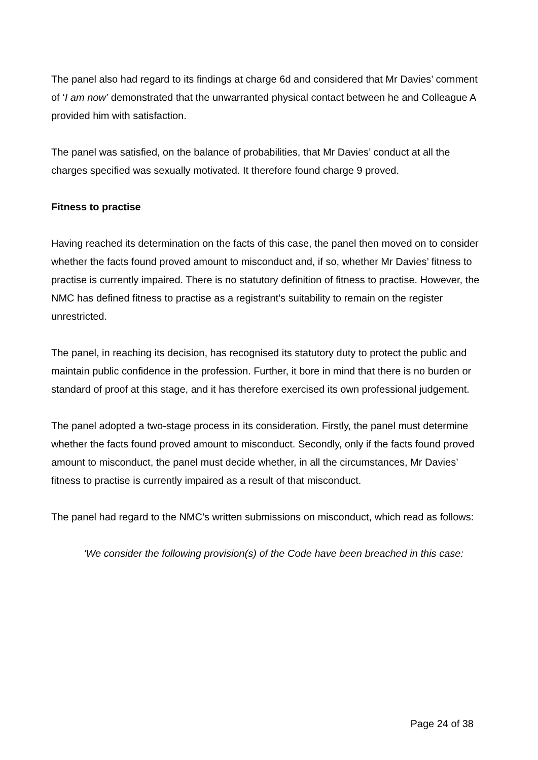The panel also had regard to its findings at charge 6d and considered that Mr Davies’ comment of ‘I am now’ demonstrated that the unwarranted physical contact between he and Colleague A provided him with satisfaction.
The panel was satisfied, on the balance of probabilities, that Mr Davies’ conduct at all the charges specified was sexually motivated. It therefore found charge 9 proved.
Fitness to practise
Having reached its determination on the facts of this case, the panel then moved on to consider whether the facts found proved amount to misconduct and, if so, whether Mr Davies’ fitness to practise is currently impaired. There is no statutory definition of fitness to practise. However, the NMC has defined fitness to practise as a registrant’s suitability to remain on the register unrestricted.
The panel, in reaching its decision, has recognised its statutory duty to protect the public and maintain public confidence in the profession. Further, it bore in mind that there is no burden or standard of proof at this stage, and it has therefore exercised its own professional judgement.
The panel adopted a two-stage process in its consideration. Firstly, the panel must determine whether the facts found proved amount to misconduct. Secondly, only if the facts found proved amount to misconduct, the panel must decide whether, in all the circumstances, Mr Davies’ fitness to practise is currently impaired as a result of that misconduct.
The panel had regard to the NMC’s written submissions on misconduct, which read as follows:
‘We consider the following provision(s) of the Code have been breached in this case:
Page 24 of 38